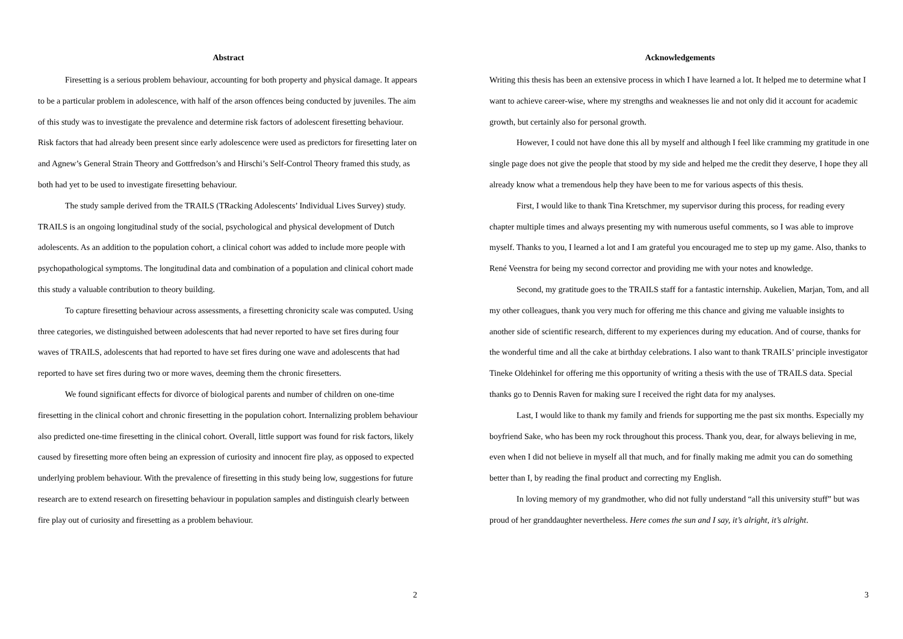Abstract
Firesetting is a serious problem behaviour, accounting for both property and physical damage. It appears to be a particular problem in adolescence, with half of the arson offences being conducted by juveniles. The aim of this study was to investigate the prevalence and determine risk factors of adolescent firesetting behaviour. Risk factors that had already been present since early adolescence were used as predictors for firesetting later on and Agnew’s General Strain Theory and Gottfredson’s and Hirschi’s Self-Control Theory framed this study, as both had yet to be used to investigate firesetting behaviour.
The study sample derived from the TRAILS (TRacking Adolescents’ Individual Lives Survey) study. TRAILS is an ongoing longitudinal study of the social, psychological and physical development of Dutch adolescents. As an addition to the population cohort, a clinical cohort was added to include more people with psychopathological symptoms. The longitudinal data and combination of a population and clinical cohort made this study a valuable contribution to theory building.
To capture firesetting behaviour across assessments, a firesetting chronicity scale was computed. Using three categories, we distinguished between adolescents that had never reported to have set fires during four waves of TRAILS, adolescents that had reported to have set fires during one wave and adolescents that had reported to have set fires during two or more waves, deeming them the chronic firesetters.
We found significant effects for divorce of biological parents and number of children on one-time firesetting in the clinical cohort and chronic firesetting in the population cohort. Internalizing problem behaviour also predicted one-time firesetting in the clinical cohort. Overall, little support was found for risk factors, likely caused by firesetting more often being an expression of curiosity and innocent fire play, as opposed to expected underlying problem behaviour. With the prevalence of firesetting in this study being low, suggestions for future research are to extend research on firesetting behaviour in population samples and distinguish clearly between fire play out of curiosity and firesetting as a problem behaviour.
2
Acknowledgements
Writing this thesis has been an extensive process in which I have learned a lot. It helped me to determine what I want to achieve career-wise, where my strengths and weaknesses lie and not only did it account for academic growth, but certainly also for personal growth.
However, I could not have done this all by myself and although I feel like cramming my gratitude in one single page does not give the people that stood by my side and helped me the credit they deserve, I hope they all already know what a tremendous help they have been to me for various aspects of this thesis.
First, I would like to thank Tina Kretschmer, my supervisor during this process, for reading every chapter multiple times and always presenting my with numerous useful comments, so I was able to improve myself. Thanks to you, I learned a lot and I am grateful you encouraged me to step up my game. Also, thanks to René Veenstra for being my second corrector and providing me with your notes and knowledge.
Second, my gratitude goes to the TRAILS staff for a fantastic internship. Aukelien, Marjan, Tom, and all my other colleagues, thank you very much for offering me this chance and giving me valuable insights to another side of scientific research, different to my experiences during my education. And of course, thanks for the wonderful time and all the cake at birthday celebrations. I also want to thank TRAILS’ principle investigator Tineke Oldehinkel for offering me this opportunity of writing a thesis with the use of TRAILS data. Special thanks go to Dennis Raven for making sure I received the right data for my analyses.
Last, I would like to thank my family and friends for supporting me the past six months. Especially my boyfriend Sake, who has been my rock throughout this process. Thank you, dear, for always believing in me, even when I did not believe in myself all that much, and for finally making me admit you can do something better than I, by reading the final product and correcting my English.
In loving memory of my grandmother, who did not fully understand “all this university stuff” but was proud of her granddaughter nevertheless. Here comes the sun and I say, it’s alright, it’s alright.
3